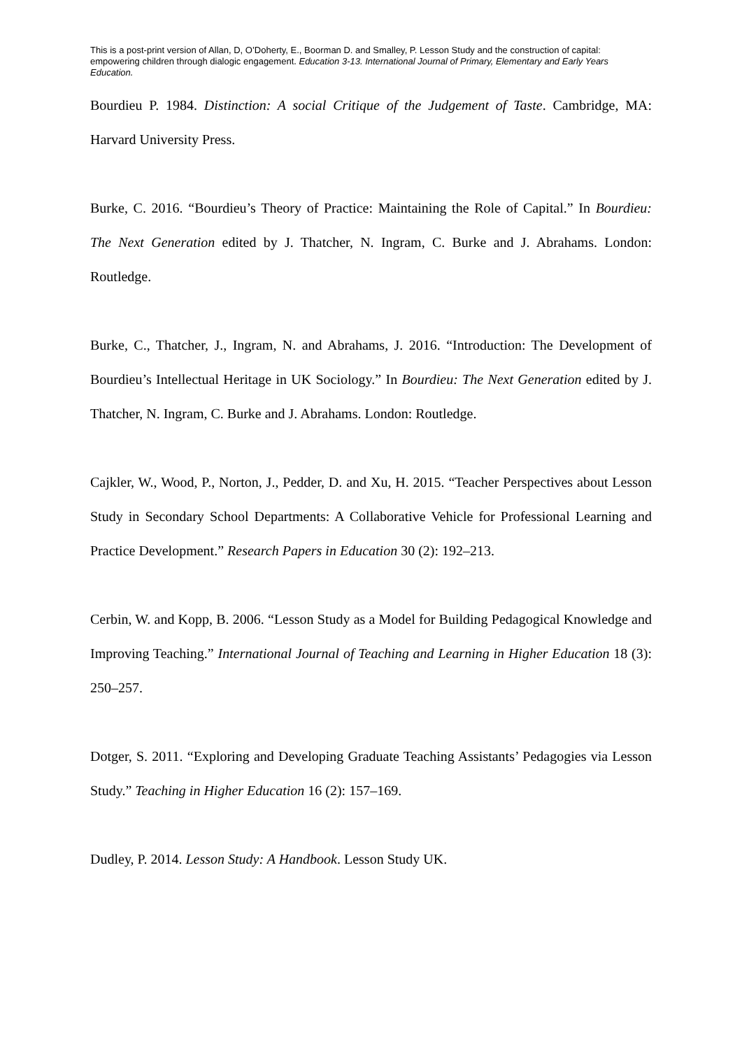This is a post-print version of Allan, D, O’Doherty, E., Boorman D. and Smalley, P. Lesson Study and the construction of capital: empowering children through dialogic engagement. Education 3-13. International Journal of Primary, Elementary and Early Years Education.
Bourdieu P. 1984. Distinction: A social Critique of the Judgement of Taste. Cambridge, MA: Harvard University Press.
Burke, C. 2016. “Bourdieu’s Theory of Practice: Maintaining the Role of Capital.” In Bourdieu: The Next Generation edited by J. Thatcher, N. Ingram, C. Burke and J. Abrahams. London: Routledge.
Burke, C., Thatcher, J., Ingram, N. and Abrahams, J. 2016. “Introduction: The Development of Bourdieu’s Intellectual Heritage in UK Sociology.” In Bourdieu: The Next Generation edited by J. Thatcher, N. Ingram, C. Burke and J. Abrahams. London: Routledge.
Cajkler, W., Wood, P., Norton, J., Pedder, D. and Xu, H. 2015. “Teacher Perspectives about Lesson Study in Secondary School Departments: A Collaborative Vehicle for Professional Learning and Practice Development.” Research Papers in Education 30 (2): 192–213.
Cerbin, W. and Kopp, B. 2006. “Lesson Study as a Model for Building Pedagogical Knowledge and Improving Teaching.” International Journal of Teaching and Learning in Higher Education 18 (3): 250–257.
Dotger, S. 2011. “Exploring and Developing Graduate Teaching Assistants’ Pedagogies via Lesson Study.” Teaching in Higher Education 16 (2): 157–169.
Dudley, P. 2014. Lesson Study: A Handbook. Lesson Study UK.